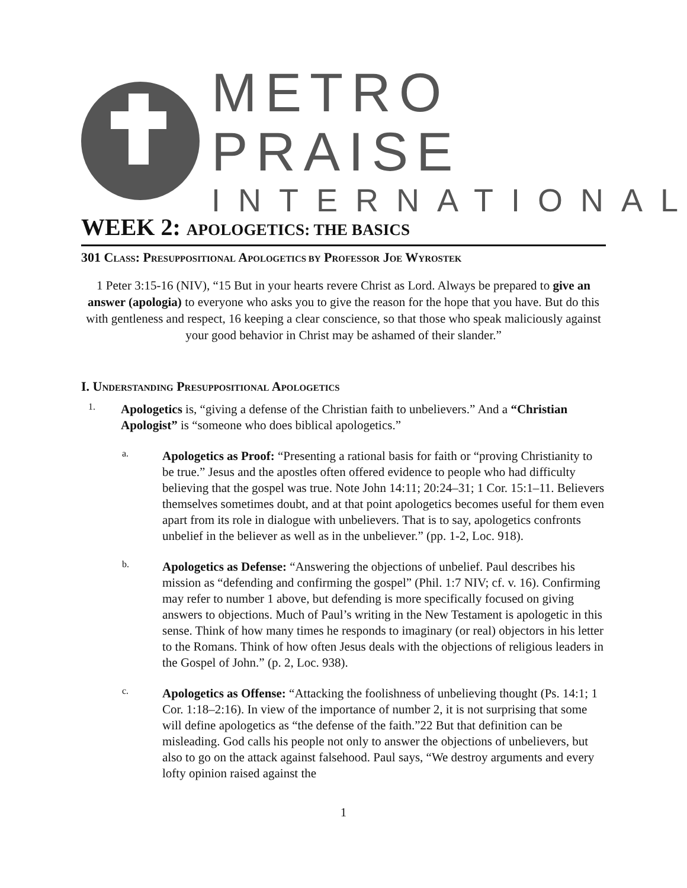METRO PRAISE
INTERNATIONAL
WEEK 2: APOLOGETICS: THE BASICS
301 CLASS: PRESUPPOSITIONAL APOLOGETICS BY PROFESSOR JOE WYROSTEK
1 Peter 3:15-16 (NIV), “15 But in your hearts revere Christ as Lord. Always be prepared to give an answer (apologia) to everyone who asks you to give the reason for the hope that you have. But do this with gentleness and respect, 16 keeping a clear conscience, so that those who speak maliciously against your good behavior in Christ may be ashamed of their slander.”
I. UNDERSTANDING PRESUPPOSITIONAL APOLOGETICS
1.
Apologetics is, “giving a defense of the Christian faith to unbelievers.” And a “Christian Apologist” is “someone who does biblical apologetics.”
a.
Apologetics as Proof: “Presenting a rational basis for faith or “proving Christianity to be true.” Jesus and the apostles often offered evidence to people who had difficulty believing that the gospel was true. Note John 14:11; 20:24–31; 1 Cor. 15:1–11. Believers themselves sometimes doubt, and at that point apologetics becomes useful for them even apart from its role in dialogue with unbelievers. That is to say, apologetics confronts unbelief in the believer as well as in the unbeliever.” (pp. 1-2, Loc. 918).
b.
Apologetics as Defense: “Answering the objections of unbelief. Paul describes his mission as “defending and confirming the gospel” (Phil. 1:7 NIV; cf. v. 16). Confirming may refer to number 1 above, but defending is more specifically focused on giving answers to objections. Much of Paul’s writing in the New Testament is apologetic in this sense. Think of how many times he responds to imaginary (or real) objectors in his letter to the Romans. Think of how often Jesus deals with the objections of religious leaders in the Gospel of John.” (p. 2, Loc. 938).
c.
Apologetics as Offense: “Attacking the foolishness of unbelieving thought (Ps. 14:1; 1 Cor. 1:18–2:16). In view of the importance of number 2, it is not surprising that some will define apologetics as “the defense of the faith.”22 But that definition can be misleading. God calls his people not only to answer the objections of unbelievers, but also to go on the attack against falsehood. Paul says, “We destroy arguments and every lofty opinion raised against the
1